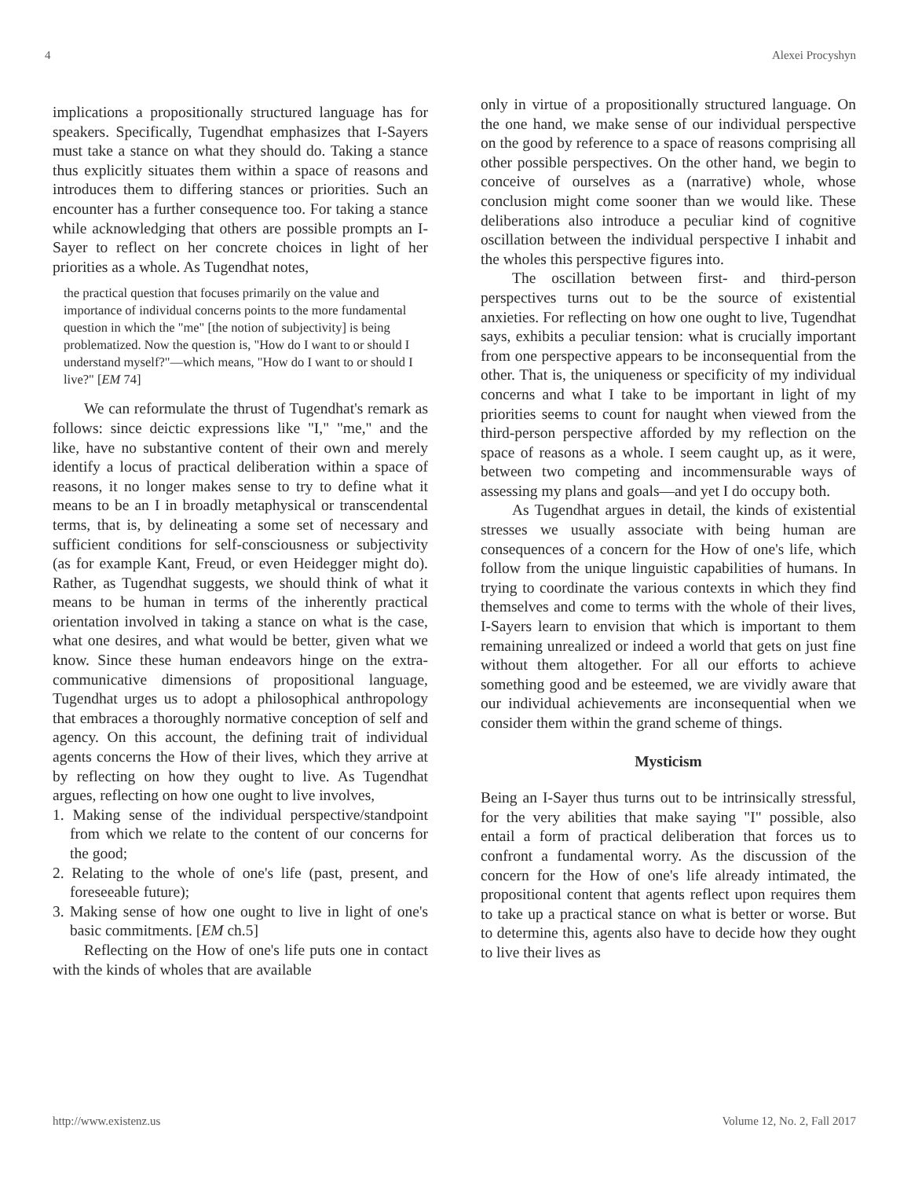4 Alexei Procyshyn
implications a propositionally structured language has for speakers. Specifically, Tugendhat emphasizes that I-Sayers must take a stance on what they should do. Taking a stance thus explicitly situates them within a space of reasons and introduces them to differing stances or priorities. Such an encounter has a further consequence too. For taking a stance while acknowledging that others are possible prompts an I-Sayer to reflect on her concrete choices in light of her priorities as a whole. As Tugendhat notes,
the practical question that focuses primarily on the value and importance of individual concerns points to the more fundamental question in which the "me" [the notion of subjectivity] is being problematized. Now the question is, "How do I want to or should I understand myself?"—which means, "How do I want to or should I live?" [EM 74]
We can reformulate the thrust of Tugendhat's remark as follows: since deictic expressions like "I," "me," and the like, have no substantive content of their own and merely identify a locus of practical deliberation within a space of reasons, it no longer makes sense to try to define what it means to be an I in broadly metaphysical or transcendental terms, that is, by delineating a some set of necessary and sufficient conditions for self-consciousness or subjectivity (as for example Kant, Freud, or even Heidegger might do). Rather, as Tugendhat suggests, we should think of what it means to be human in terms of the inherently practical orientation involved in taking a stance on what is the case, what one desires, and what would be better, given what we know. Since these human endeavors hinge on the extra-communicative dimensions of propositional language, Tugendhat urges us to adopt a philosophical anthropology that embraces a thoroughly normative conception of self and agency. On this account, the defining trait of individual agents concerns the How of their lives, which they arrive at by reflecting on how they ought to live. As Tugendhat argues, reflecting on how one ought to live involves,
1. Making sense of the individual perspective/standpoint from which we relate to the content of our concerns for the good;
2. Relating to the whole of one's life (past, present, and foreseeable future);
3. Making sense of how one ought to live in light of one's basic commitments. [EM ch.5]
Reflecting on the How of one's life puts one in contact with the kinds of wholes that are available
only in virtue of a propositionally structured language. On the one hand, we make sense of our individual perspective on the good by reference to a space of reasons comprising all other possible perspectives. On the other hand, we begin to conceive of ourselves as a (narrative) whole, whose conclusion might come sooner than we would like. These deliberations also introduce a peculiar kind of cognitive oscillation between the individual perspective I inhabit and the wholes this perspective figures into.
The oscillation between first- and third-person perspectives turns out to be the source of existential anxieties. For reflecting on how one ought to live, Tugendhat says, exhibits a peculiar tension: what is crucially important from one perspective appears to be inconsequential from the other. That is, the uniqueness or specificity of my individual concerns and what I take to be important in light of my priorities seems to count for naught when viewed from the third-person perspective afforded by my reflection on the space of reasons as a whole. I seem caught up, as it were, between two competing and incommensurable ways of assessing my plans and goals—and yet I do occupy both.
As Tugendhat argues in detail, the kinds of existential stresses we usually associate with being human are consequences of a concern for the How of one's life, which follow from the unique linguistic capabilities of humans. In trying to coordinate the various contexts in which they find themselves and come to terms with the whole of their lives, I-Sayers learn to envision that which is important to them remaining unrealized or indeed a world that gets on just fine without them altogether. For all our efforts to achieve something good and be esteemed, we are vividly aware that our individual achievements are inconsequential when we consider them within the grand scheme of things.
Mysticism
Being an I-Sayer thus turns out to be intrinsically stressful, for the very abilities that make saying "I" possible, also entail a form of practical deliberation that forces us to confront a fundamental worry. As the discussion of the concern for the How of one's life already intimated, the propositional content that agents reflect upon requires them to take up a practical stance on what is better or worse. But to determine this, agents also have to decide how they ought to live their lives as
http://www.existenz.us Volume 12, No. 2, Fall 2017